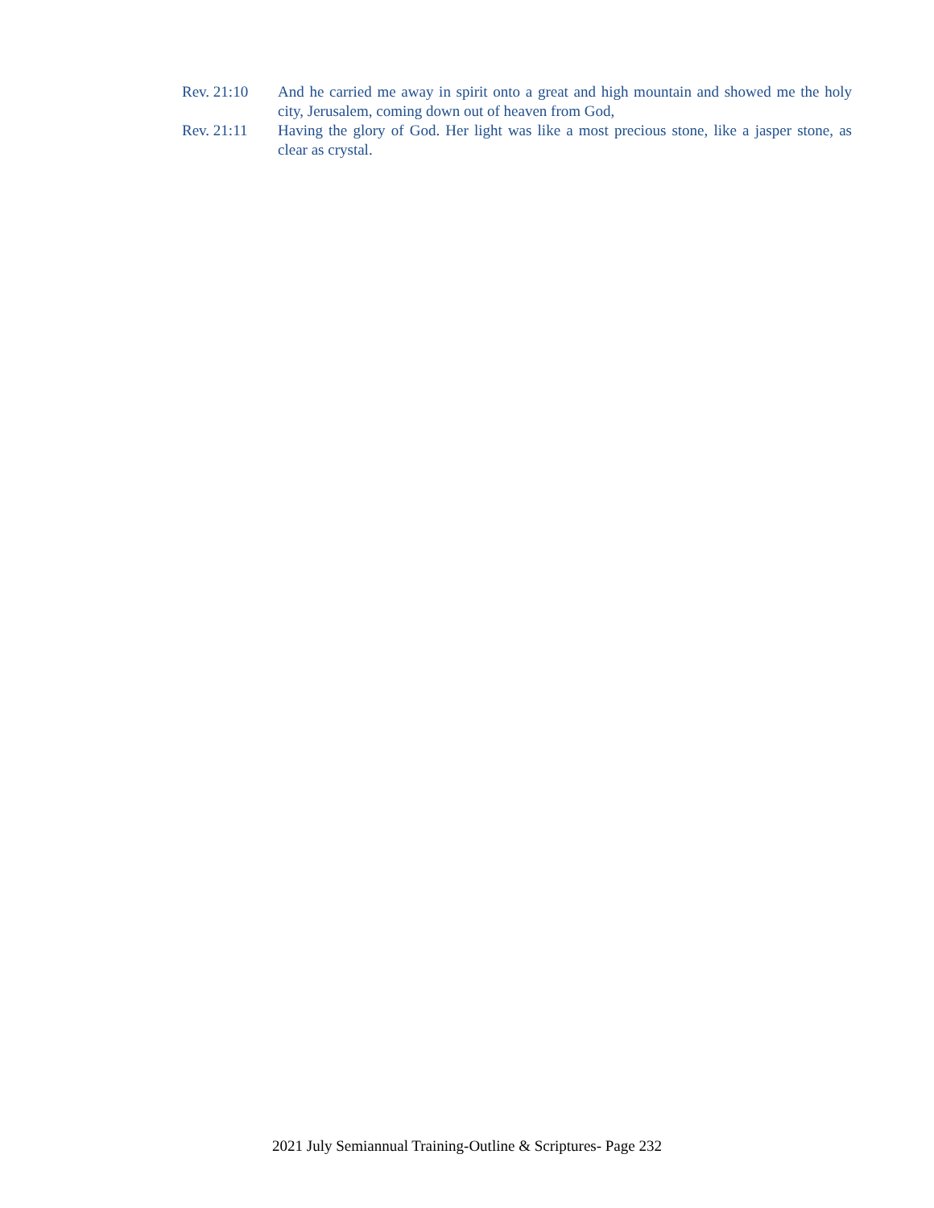Rev. 21:10 And he carried me away in spirit onto a great and high mountain and showed me the holy city, Jerusalem, coming down out of heaven from God,
Rev. 21:11 Having the glory of God. Her light was like a most precious stone, like a jasper stone, as clear as crystal.
2021 July Semiannual Training-Outline & Scriptures- Page 232